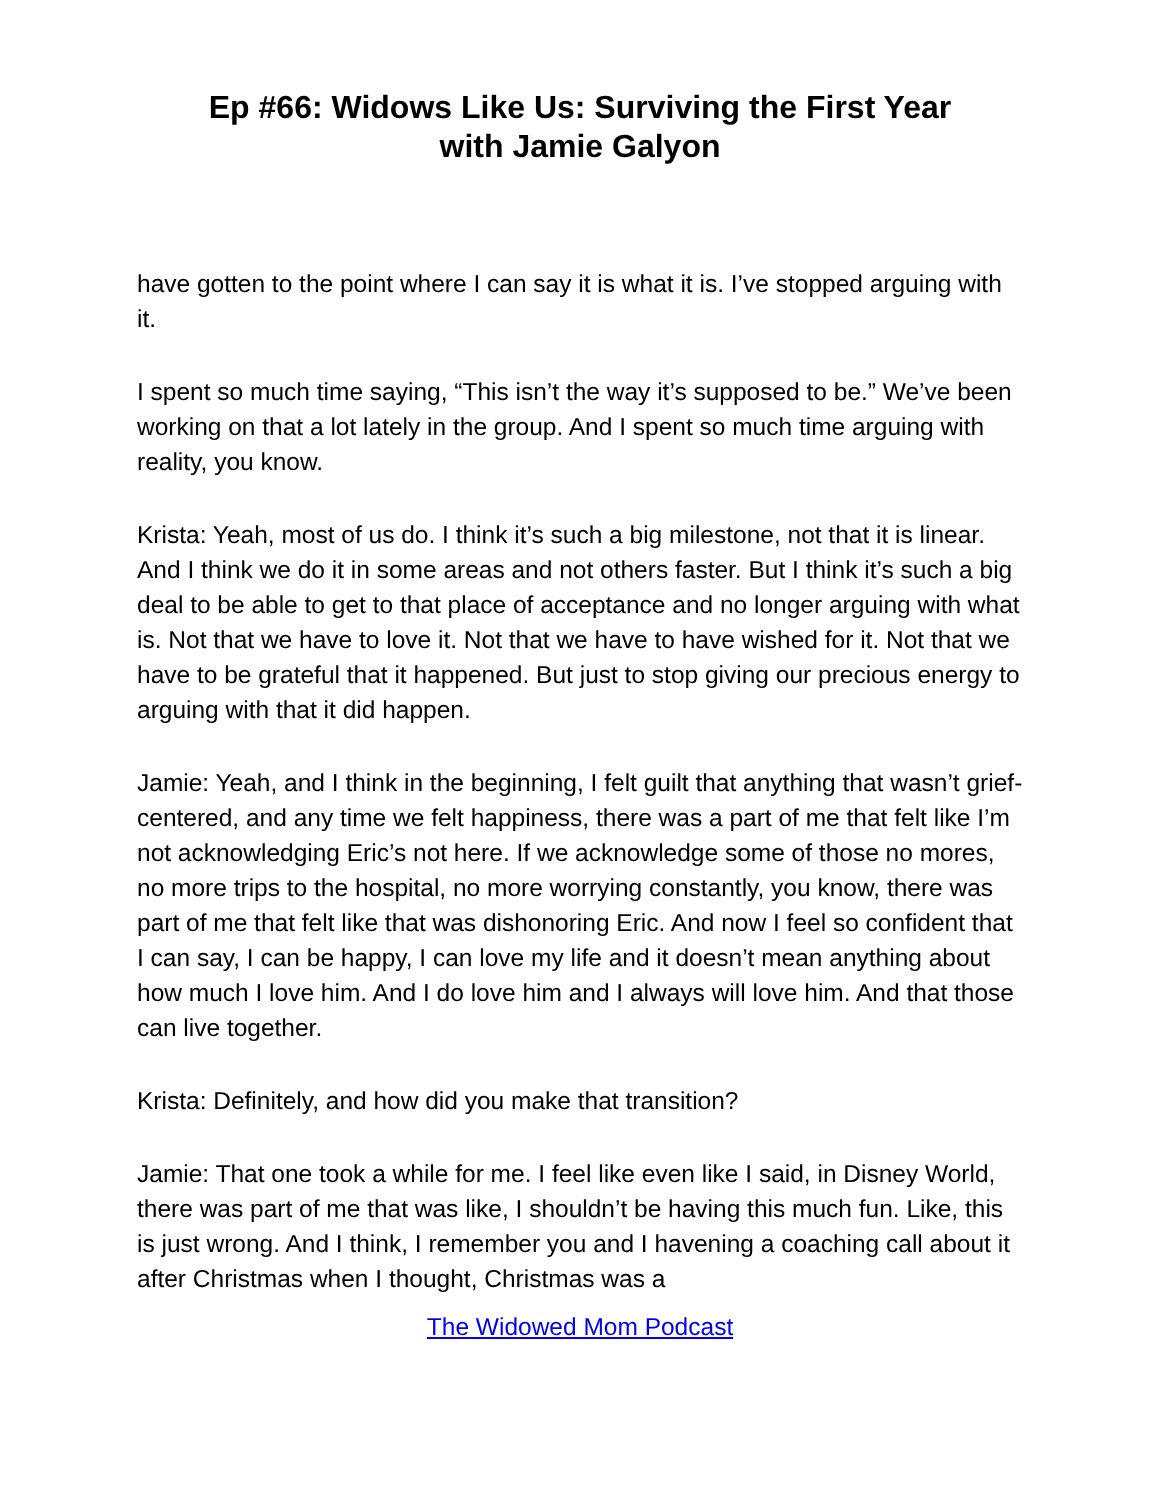Ep #66: Widows Like Us: Surviving the First Year
with Jamie Galyon
have gotten to the point where I can say it is what it is. I’ve stopped arguing with it.
I spent so much time saying, “This isn’t the way it’s supposed to be.” We’ve been working on that a lot lately in the group. And I spent so much time arguing with reality, you know.
Krista: Yeah, most of us do. I think it’s such a big milestone, not that it is linear. And I think we do it in some areas and not others faster. But I think it’s such a big deal to be able to get to that place of acceptance and no longer arguing with what is. Not that we have to love it. Not that we have to have wished for it. Not that we have to be grateful that it happened. But just to stop giving our precious energy to arguing with that it did happen.
Jamie: Yeah, and I think in the beginning, I felt guilt that anything that wasn’t grief-centered, and any time we felt happiness, there was a part of me that felt like I’m not acknowledging Eric’s not here. If we acknowledge some of those no mores, no more trips to the hospital, no more worrying constantly, you know, there was part of me that felt like that was dishonoring Eric. And now I feel so confident that I can say, I can be happy, I can love my life and it doesn’t mean anything about how much I love him. And I do love him and I always will love him. And that those can live together.
Krista: Definitely, and how did you make that transition?
Jamie: That one took a while for me. I feel like even like I said, in Disney World, there was part of me that was like, I shouldn’t be having this much fun. Like, this is just wrong. And I think, I remember you and I havening a coaching call about it after Christmas when I thought, Christmas was a
The Widowed Mom Podcast